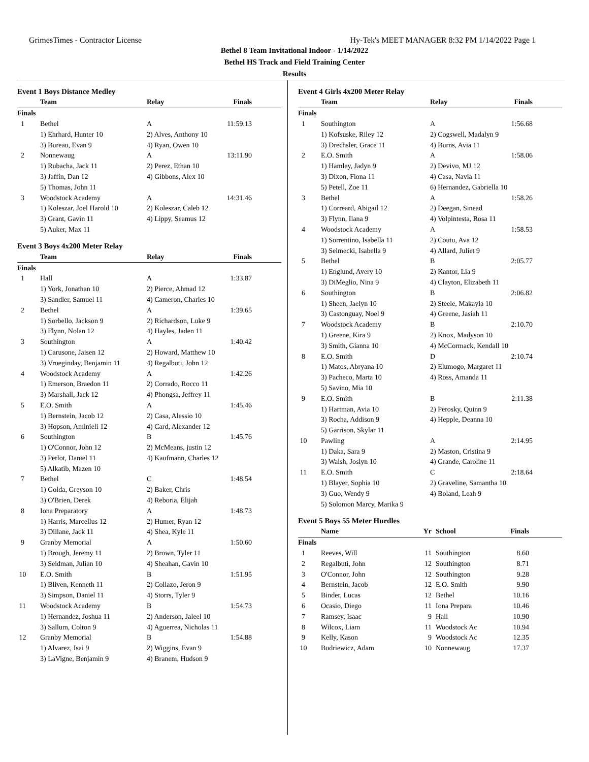GrimesTimes - Contractor License Hy-Tek's MEET MANAGER 8:32 PM 1/14/2022 Page 1
Bethel 8 Team Invitational Indoor - 1/14/2022
Bethel HS Track and Field Training Center
Results
Event 1 Boys Distance Medley
| | Team | Relay | Finals |
| --- | --- | --- | --- |
| Finals | | | |
| 1 | Bethel | A | 11:59.13 |
| | 1) Ehrhard, Hunter 10 | 2) Alves, Anthony 10 | |
| | 3) Bureau, Evan 9 | 4) Ryan, Owen 10 | |
| 2 | Nonnewaug | A | 13:11.90 |
| | 1) Rubacha, Jack 11 | 2) Perez, Ethan 10 | |
| | 3) Jaffin, Dan 12 | 4) Gibbons, Alex 10 | |
| | 5) Thomas, John 11 | | |
| 3 | Woodstock Academy | A | 14:31.46 |
| | 1) Koleszar, Joel Harold 10 | 2) Koleszar, Caleb 12 | |
| | 3) Grant, Gavin 11 | 4) Lippy, Seamus 12 | |
| | 5) Auker, Max 11 | | |
Event 3 Boys 4x200 Meter Relay
| | Team | Relay | Finals |
| --- | --- | --- | --- |
| Finals | | | |
| 1 | Hall | A | 1:33.87 |
| | 1) York, Jonathan 10 | 2) Pierce, Ahmad 12 | |
| | 3) Sandler, Samuel 11 | 4) Cameron, Charles 10 | |
| 2 | Bethel | A | 1:39.65 |
| | 1) Sorbello, Jackson 9 | 2) Richardson, Luke 9 | |
| | 3) Flynn, Nolan 12 | 4) Hayles, Jaden 11 | |
| 3 | Southington | A | 1:40.42 |
| | 1) Carusone, Jaisen 12 | 2) Howard, Matthew 10 | |
| | 3) Vroeginday, Benjamin 11 | 4) Regalbuti, John 12 | |
| 4 | Woodstock Academy | A | 1:42.26 |
| | 1) Emerson, Braedon 11 | 2) Corrado, Rocco 11 | |
| | 3) Marshall, Jack 12 | 4) Phongsa, Jeffrey 11 | |
| 5 | E.O. Smith | A | 1:45.46 |
| | 1) Bernstein, Jacob 12 | 2) Casa, Alessio 10 | |
| | 3) Hopson, Aminieli 12 | 4) Card, Alexander 12 | |
| 6 | Southington | B | 1:45.76 |
| | 1) O'Connor, John 12 | 2) McMeans, justin 12 | |
| | 3) Perlot, Daniel 11 | 4) Kaufmann, Charles 12 | |
| | 5) Alkatib, Mazen 10 | | |
| 7 | Bethel | C | 1:48.54 |
| | 1) Golda, Greyson 10 | 2) Baker, Chris | |
| | 3) O'Brien, Derek | 4) Reboria, Elijah | |
| 8 | Iona Preparatory | A | 1:48.73 |
| | 1) Harris, Marcellus 12 | 2) Humer, Ryan 12 | |
| | 3) Dillane, Jack 11 | 4) Shea, Kyle 11 | |
| 9 | Granby Memorial | A | 1:50.60 |
| | 1) Brough, Jeremy 11 | 2) Brown, Tyler 11 | |
| | 3) Seidman, Julian 10 | 4) Sheahan, Gavin 10 | |
| 10 | E.O. Smith | B | 1:51.95 |
| | 1) Bliven, Kenneth 11 | 2) Collazo, Jeron 9 | |
| | 3) Simpson, Daniel 11 | 4) Storrs, Tyler 9 | |
| 11 | Woodstock Academy | B | 1:54.73 |
| | 1) Hernandez, Joshua 11 | 2) Anderson, Jaleel 10 | |
| | 3) Sallum, Colton 9 | 4) Aguerrea, Nicholas 11 | |
| 12 | Granby Memorial | B | 1:54.88 |
| | 1) Alvarez, Isai 9 | 2) Wiggins, Evan 9 | |
| | 3) LaVigne, Benjamin 9 | 4) Branem, Hudson 9 | |
Event 4 Girls 4x200 Meter Relay
| | Team | Relay | Finals |
| --- | --- | --- | --- |
| Finals | | | |
| 1 | Southington | A | 1:56.68 |
| | 1) Kofsuske, Riley 12 | 2) Cogswell, Madalyn 9 | |
| | 3) Drechsler, Grace 11 | 4) Burns, Avia 11 | |
| 2 | E.O. Smith | A | 1:58.06 |
| | 1) Hamley, Jadyn 9 | 2) Devivo, MJ 12 | |
| | 3) Dixon, Fiona 11 | 4) Casa, Navia 11 | |
| | 5) Petell, Zoe 11 | 6) Hernandez, Gabriella 10 | |
| 3 | Bethel | A | 1:58.26 |
| | 1) Correard, Abigail 12 | 2) Deegan, Sinead | |
| | 3) Flynn, Ilana 9 | 4) Volpintesta, Rosa 11 | |
| 4 | Woodstock Academy | A | 1:58.53 |
| | 1) Sorrentino, Isabella 11 | 2) Coutu, Ava 12 | |
| | 3) Selmecki, Isabella 9 | 4) Allard, Juliet 9 | |
| 5 | Bethel | B | 2:05.77 |
| | 1) Englund, Avery 10 | 2) Kantor, Lia 9 | |
| | 3) DiMeglio, Nina 9 | 4) Clayton, Elizabeth 11 | |
| 6 | Southington | B | 2:06.82 |
| | 1) Sheen, Jaelyn 10 | 2) Steele, Makayla 10 | |
| | 3) Castonguay, Noel 9 | 4) Greene, Jasiah 11 | |
| 7 | Woodstock Academy | B | 2:10.70 |
| | 1) Greene, Kira 9 | 2) Knox, Madyson 10 | |
| | 3) Smith, Gianna 10 | 4) McCormack, Kendall 10 | |
| 8 | E.O. Smith | D | 2:10.74 |
| | 1) Matos, Abryana 10 | 2) Elumogo, Margaret 11 | |
| | 3) Pacheco, Marta 10 | 4) Ross, Amanda 11 | |
| | 5) Savino, Mia 10 | | |
| 9 | E.O. Smith | B | 2:11.38 |
| | 1) Hartman, Avia 10 | 2) Perosky, Quinn 9 | |
| | 3) Rocha, Addison 9 | 4) Hepple, Deanna 10 | |
| | 5) Garrison, Skylar 11 | | |
| 10 | Pawling | A | 2:14.95 |
| | 1) Daka, Sara 9 | 2) Maston, Cristina 9 | |
| | 3) Walsh, Joslyn 10 | 4) Grande, Caroline 11 | |
| 11 | E.O. Smith | C | 2:18.64 |
| | 1) Blayer, Sophia 10 | 2) Graveline, Samantha 10 | |
| | 3) Guo, Wendy 9 | 4) Boland, Leah 9 | |
| | 5) Solomon Marcy, Marika 9 | | |
Event 5 Boys 55 Meter Hurdles
| | Name | Yr | School | Finals |
| --- | --- | --- | --- | --- |
| Finals | | | | |
| 1 | Reeves, Will | 11 | Southington | 8.60 |
| 2 | Regalbuti, John | 12 | Southington | 8.71 |
| 3 | O'Connor, John | 12 | Southington | 9.28 |
| 4 | Bernstein, Jacob | 12 | E.O. Smith | 9.90 |
| 5 | Binder, Lucas | 12 | Bethel | 10.16 |
| 6 | Ocasio, Diego | 11 | Iona Prepara | 10.46 |
| 7 | Ramsey, Isaac | 9 | Hall | 10.90 |
| 8 | Wilcox, Liam | 11 | Woodstock Ac | 10.94 |
| 9 | Kelly, Kason | 9 | Woodstock Ac | 12.35 |
| 10 | Budriewicz, Adam | 10 | Nonnewaug | 17.37 |